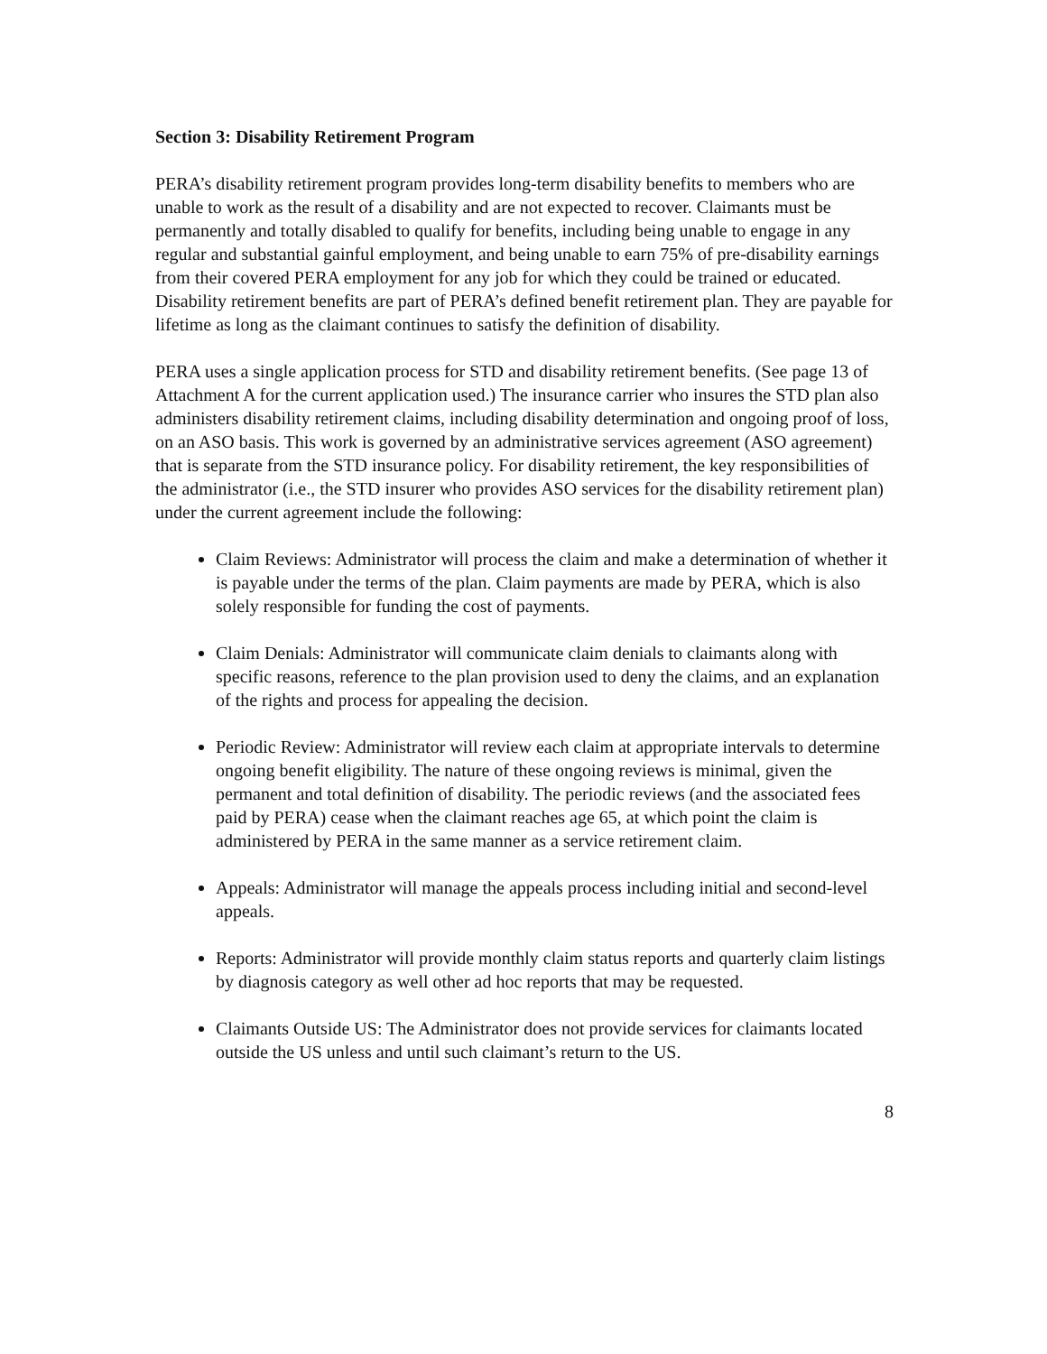Section 3: Disability Retirement Program
PERA’s disability retirement program provides long-term disability benefits to members who are unable to work as the result of a disability and are not expected to recover. Claimants must be permanently and totally disabled to qualify for benefits, including being unable to engage in any regular and substantial gainful employment, and being unable to earn 75% of pre-disability earnings from their covered PERA employment for any job for which they could be trained or educated. Disability retirement benefits are part of PERA’s defined benefit retirement plan. They are payable for lifetime as long as the claimant continues to satisfy the definition of disability.
PERA uses a single application process for STD and disability retirement benefits. (See page 13 of Attachment A for the current application used.) The insurance carrier who insures the STD plan also administers disability retirement claims, including disability determination and ongoing proof of loss, on an ASO basis. This work is governed by an administrative services agreement (ASO agreement) that is separate from the STD insurance policy. For disability retirement, the key responsibilities of the administrator (i.e., the STD insurer who provides ASO services for the disability retirement plan) under the current agreement include the following:
Claim Reviews: Administrator will process the claim and make a determination of whether it is payable under the terms of the plan. Claim payments are made by PERA, which is also solely responsible for funding the cost of payments.
Claim Denials: Administrator will communicate claim denials to claimants along with specific reasons, reference to the plan provision used to deny the claims, and an explanation of the rights and process for appealing the decision.
Periodic Review: Administrator will review each claim at appropriate intervals to determine ongoing benefit eligibility. The nature of these ongoing reviews is minimal, given the permanent and total definition of disability. The periodic reviews (and the associated fees paid by PERA) cease when the claimant reaches age 65, at which point the claim is administered by PERA in the same manner as a service retirement claim.
Appeals: Administrator will manage the appeals process including initial and second-level appeals.
Reports: Administrator will provide monthly claim status reports and quarterly claim listings by diagnosis category as well other ad hoc reports that may be requested.
Claimants Outside US: The Administrator does not provide services for claimants located outside the US unless and until such claimant’s return to the US.
8